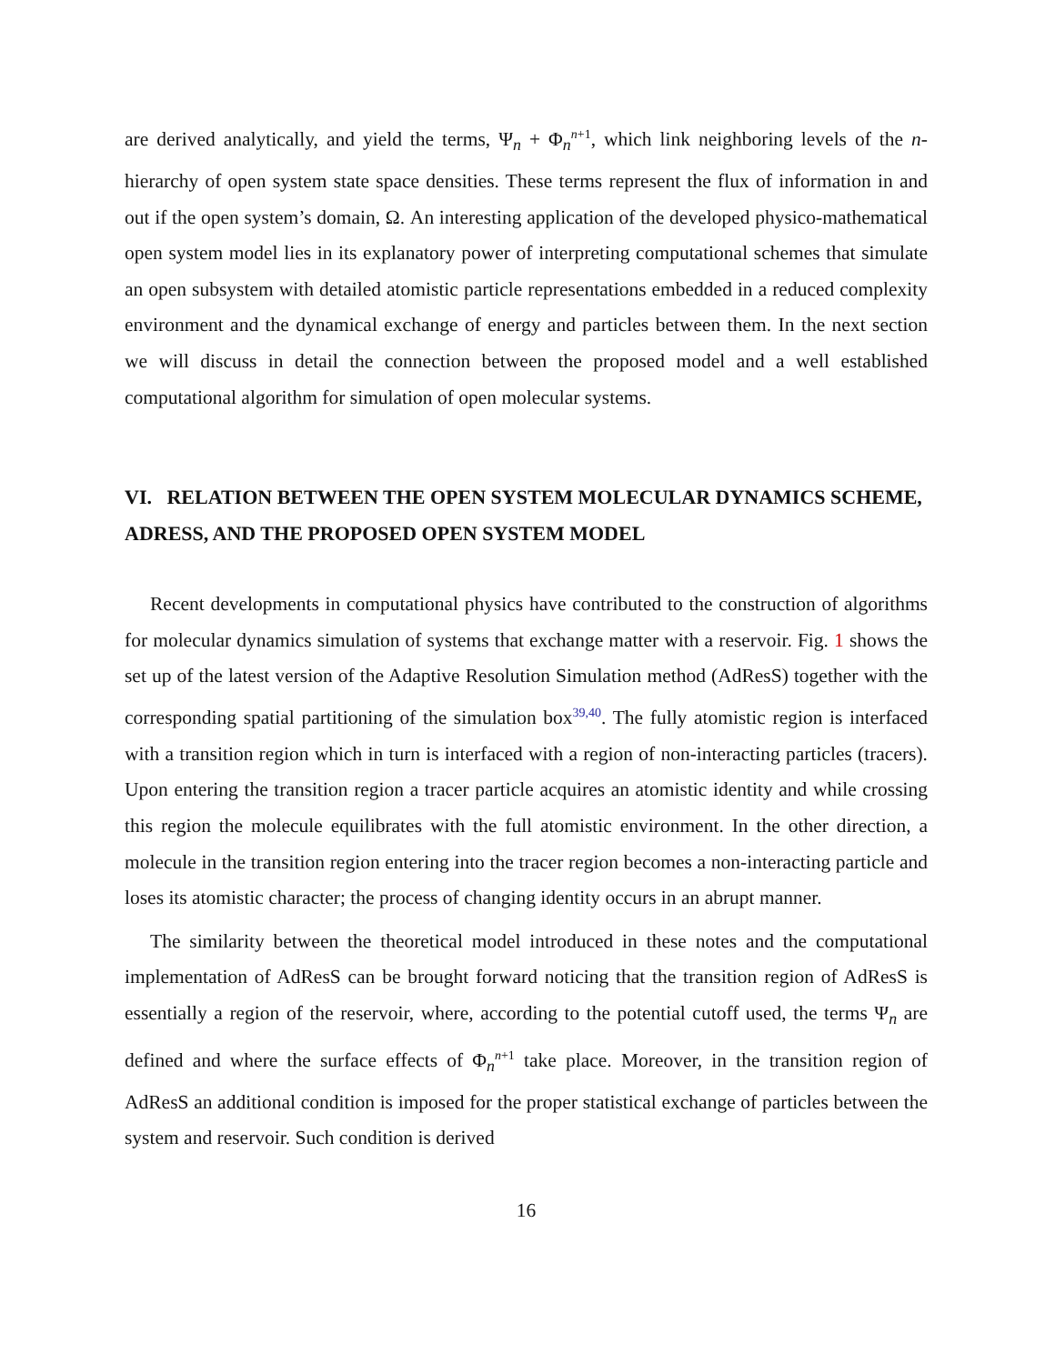are derived analytically, and yield the terms, Ψ<sub>n</sub> + Φ<sub>n</sub><sup>n+1</sup>, which link neighboring levels of the n-hierarchy of open system state space densities. These terms represent the flux of information in and out if the open system’s domain, Ω. An interesting application of the developed physico-mathematical open system model lies in its explanatory power of interpreting computational schemes that simulate an open subsystem with detailed atomistic particle representations embedded in a reduced complexity environment and the dynamical exchange of energy and particles between them. In the next section we will discuss in detail the connection between the proposed model and a well established computational algorithm for simulation of open molecular systems.
VI. RELATION BETWEEN THE OPEN SYSTEM MOLECULAR DYNAMICS SCHEME, ADRESS, AND THE PROPOSED OPEN SYSTEM MODEL
Recent developments in computational physics have contributed to the construction of algorithms for molecular dynamics simulation of systems that exchange matter with a reservoir. Fig. 1 shows the set up of the latest version of the Adaptive Resolution Simulation method (AdResS) together with the corresponding spatial partitioning of the simulation box<sup>39,40</sup>. The fully atomistic region is interfaced with a transition region which in turn is interfaced with a region of non-interacting particles (tracers). Upon entering the transition region a tracer particle acquires an atomistic identity and while crossing this region the molecule equilibrates with the full atomistic environment. In the other direction, a molecule in the transition region entering into the tracer region becomes a non-interacting particle and loses its atomistic character; the process of changing identity occurs in an abrupt manner.
The similarity between the theoretical model introduced in these notes and the computational implementation of AdResS can be brought forward noticing that the transition region of AdResS is essentially a region of the reservoir, where, according to the potential cutoff used, the terms Ψ<sub>n</sub> are defined and where the surface effects of Φ<sub>n</sub><sup>n+1</sup> take place. Moreover, in the transition region of AdResS an additional condition is imposed for the proper statistical exchange of particles between the system and reservoir. Such condition is derived
16